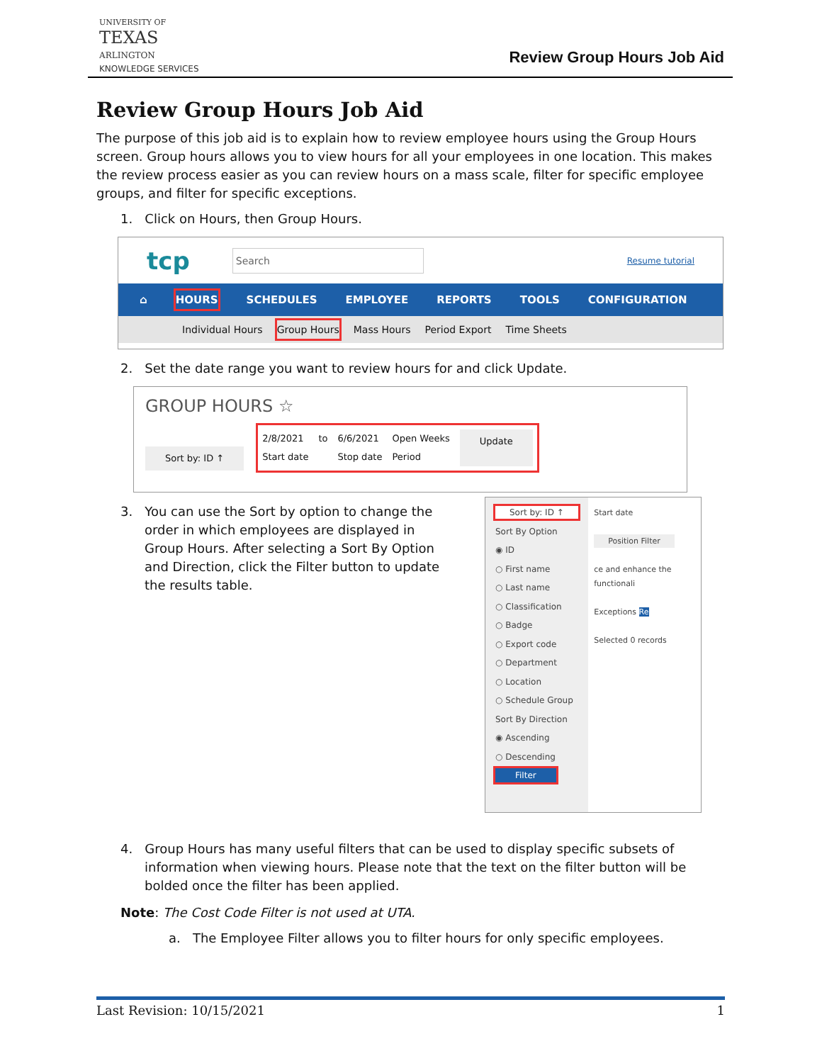UNIVERSITY OF
TEXAS
ARLINGTON
KNOWLEDGE SERVICES
Review Group Hours Job Aid
Review Group Hours Job Aid
The purpose of this job aid is to explain how to review employee hours using the Group Hours screen. Group hours allows you to view hours for all your employees in one location. This makes the review process easier as you can review hours on a mass scale, filter for specific employee groups, and filter for specific exceptions.
1. Click on Hours, then Group Hours.
tcp Search Resume tutorial
⌂ HOURS SCHEDULES EMPLOYEE REPORTS TOOLS CONFIGURATION
Individual Hours Group Hours Mass Hours Period Export Time Sheets
2. Set the date range you want to review hours for and click Update.
GROUP HOURS ☆
Sort by: ID ↑
2/8/2021
Start date to 6/6/2021
Stop date Open Weeks
Period Update
3. You can use the Sort by option to change the order in which employees are displayed in Group Hours. After selecting a Sort By Option and Direction, click the Filter button to update the results table.
Sort by: ID ↑
Sort By Option
◉ ID
○ First name
○ Last name
○ Classification
○ Badge
○ Export code
○ Department
○ Location
○ Schedule Group
Sort By Direction
◉ Ascending
○ Descending
Filter
Start date
Position Filter
ce and enhance the functionali
Exceptions Re
Selected 0 records
4. Group Hours has many useful filters that can be used to display specific subsets of information when viewing hours. Please note that the text on the filter button will be bolded once the filter has been applied.
Note: The Cost Code Filter is not used at UTA.
a. The Employee Filter allows you to filter hours for only specific employees.
Last Revision: 10/15/2021 1